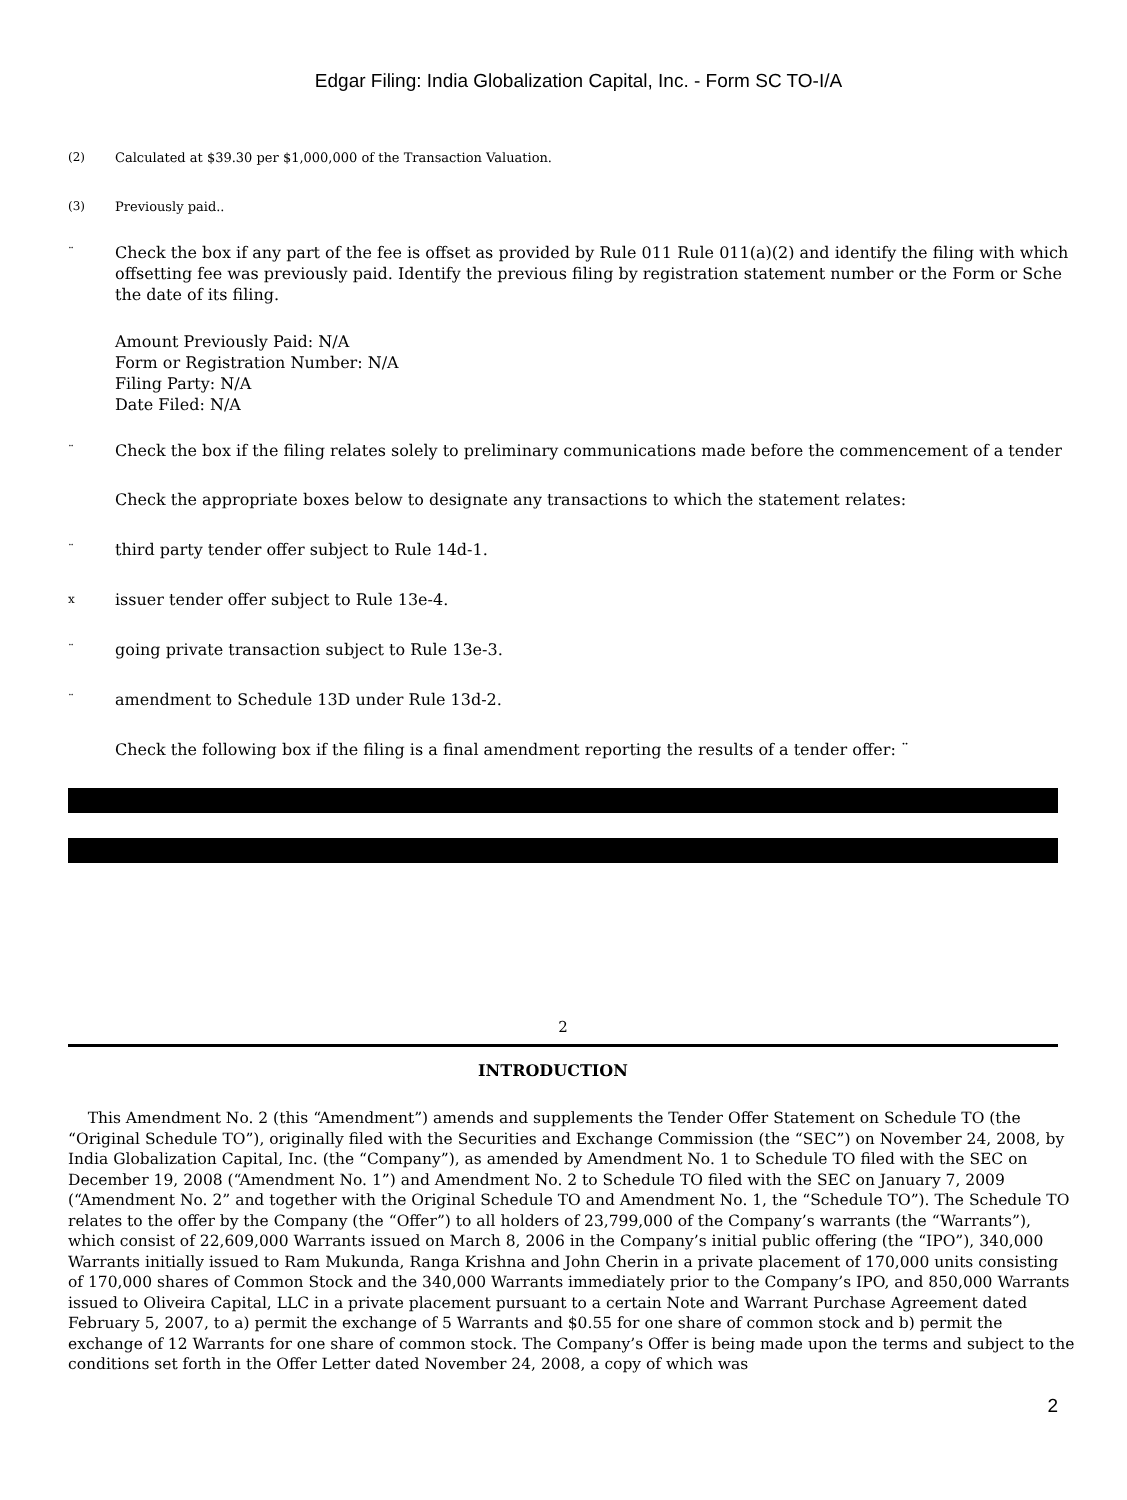Edgar Filing: India Globalization Capital, Inc. - Form SC TO-I/A
(2) Calculated at $39.30 per $1,000,000 of the Transaction Valuation.
(3) Previously paid..
¨
Check the box if any part of the fee is offset as provided by Rule 011 Rule 011(a)(2) and identify the filing with which
offsetting fee was previously paid. Identify the previous filing by registration statement number or the Form or Sche
the date of its filing.
Amount Previously Paid: N/A
Form or Registration Number: N/A
Filing Party: N/A
Date Filed: N/A
¨
Check the box if the filing relates solely to preliminary communications made before the commencement of a tender
Check the appropriate boxes below to designate any transactions to which the statement relates:
¨
third party tender offer subject to Rule 14d-1.
x
issuer tender offer subject to Rule 13e-4.
¨
going private transaction subject to Rule 13e-3.
¨
amendment to Schedule 13D under Rule 13d-2.
Check the following box if the filing is a final amendment reporting the results of a tender offer: ¨
2
INTRODUCTION
This Amendment No. 2 (this “Amendment”) amends and supplements the Tender Offer Statement on Schedule TO (the “Original Schedule TO”), originally filed with the Securities and Exchange Commission (the “SEC”) on November 24, 2008, by India Globalization Capital, Inc. (the “Company”), as amended by Amendment No. 1 to Schedule TO filed with the SEC on December 19, 2008 (“Amendment No. 1”) and Amendment No. 2 to Schedule TO filed with the SEC on January 7, 2009 (“Amendment No. 2” and together with the Original Schedule TO and Amendment No. 1, the “Schedule TO”). The Schedule TO relates to the offer by the Company (the “Offer”) to all holders of 23,799,000 of the Company’s warrants (the “Warrants”), which consist of 22,609,000 Warrants issued on March 8, 2006 in the Company’s initial public offering (the “IPO”), 340,000 Warrants initially issued to Ram Mukunda, Ranga Krishna and John Cherin in a private placement of 170,000 units consisting of 170,000 shares of Common Stock and the 340,000 Warrants immediately prior to the Company’s IPO, and 850,000 Warrants issued to Oliveira Capital, LLC in a private placement pursuant to a certain Note and Warrant Purchase Agreement dated February 5, 2007, to a) permit the exchange of 5 Warrants and $0.55 for one share of common stock and b) permit the exchange of 12 Warrants for one share of common stock. The Company’s Offer is being made upon the terms and subject to the conditions set forth in the Offer Letter dated November 24, 2008, a copy of which was
2